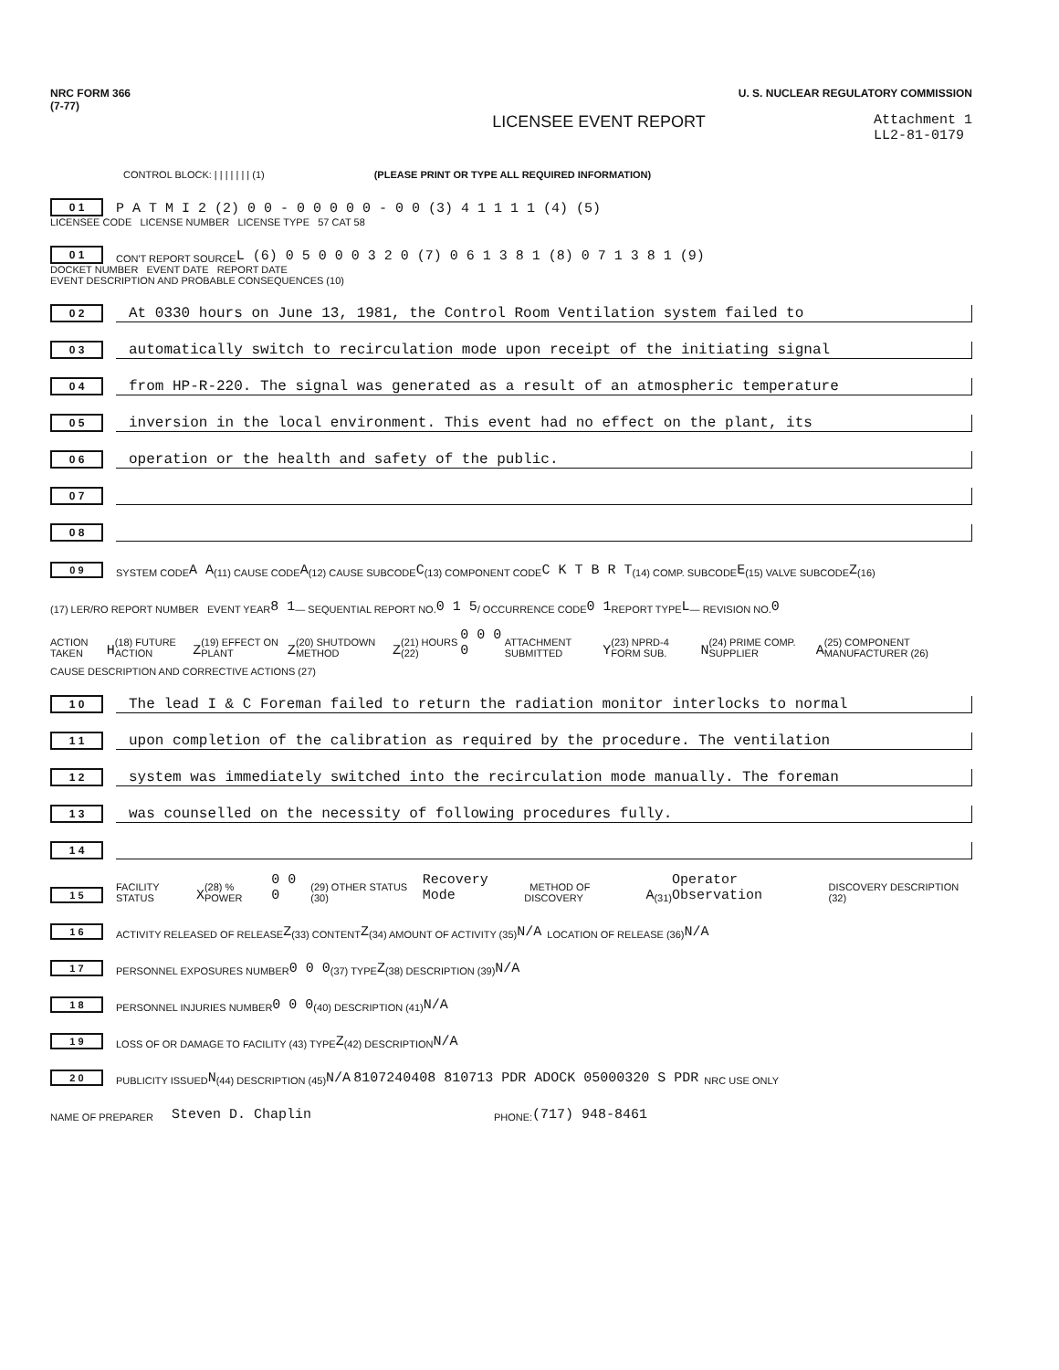NRC FORM 366
(7-77)
U. S. NUCLEAR REGULATORY COMMISSION
LICENSEE EVENT REPORT
Attachment 1
LL2-81-0179
CONTROL BLOCK: | | | | | | | (1) (PLEASE PRINT OR TYPE ALL REQUIRED INFORMATION)
0 1 P A T M I 2 (2) 0 0 - 0 0 0 0 0 - 0 0 (3) 4 1 1 1 1 (4) (5)
LICENSEE CODE LICENSE NUMBER LICENSE TYPE 57 CAT 58
0 1 CON'T REPORT SOURCE L (6) 0 5 0 0 0 3 2 0 (7) 0 6 1 3 8 1 (8) 0 7 1 3 8 1 (9)
DOCKET NUMBER EVENT DATE REPORT DATE
EVENT DESCRIPTION AND PROBABLE CONSEQUENCES (10)
0 2 At 0330 hours on June 13, 1981, the Control Room Ventilation system failed to
0 3 automatically switch to recirculation mode upon receipt of the initiating signal
0 4 from HP-R-220. The signal was generated as a result of an atmospheric temperature
0 5 inversion in the local environment. This event had no effect on the plant, its
0 6 operation or the health and safety of the public.
0 7
0 8
0 9 SYSTEM CODE A A (11) CAUSE CODE A (12) CAUSE SUBCODE C (13) COMPONENT CODE C K T B R T (14) COMP. SUBCODE E (15) VALVE SUBCODE Z (16)
(17) LER/RO REPORT NUMBER EVENT YEAR 8 1 — SEQUENTIAL REPORT NO. 0 1 5 / OCCURRENCE CODE 0 1 REPORT TYPE L — REVISION NO. 0
ACTION TAKEN H (18) FUTURE ACTION Z (19) EFFECT ON PLANT Z (20) SHUTDOWN METHOD Z (21) HOURS (22) 0 0 0 0 ATTACHMENT SUBMITTED Y (23) NPRD-4 FORM SUB. N (24) PRIME COMP. SUPPLIER A (25) COMPONENT MANUFACTURER (26)
CAUSE DESCRIPTION AND CORRECTIVE ACTIONS (27)
1 0 The lead I & C Foreman failed to return the radiation monitor interlocks to normal
1 1 upon completion of the calibration as required by the procedure. The ventilation
1 2 system was immediately switched into the recirculation mode manually. The foreman
1 3 was counselled on the necessity of following procedures fully.
1 4
1 5 FACILITY STATUS X (28) % POWER 0 0 0 (29) OTHER STATUS (30) Recovery Mode METHOD OF DISCOVERY A (31) Operator Observation DISCOVERY DESCRIPTION (32)
1 6 ACTIVITY RELEASED OF RELEASE Z (33) CONTENT Z (34) AMOUNT OF ACTIVITY (35) N/A LOCATION OF RELEASE (36) N/A
1 7 PERSONNEL EXPOSURES NUMBER 0 0 0 (37) TYPE Z (38) DESCRIPTION (39) N/A
1 8 PERSONNEL INJURIES NUMBER 0 0 0 (40) DESCRIPTION (41) N/A
1 9 LOSS OF OR DAMAGE TO FACILITY (43) TYPE Z (42) DESCRIPTION N/A
2 0 PUBLICITY ISSUED N (44) DESCRIPTION (45) N/A 8107240408 810713 PDR ADOCK 05000320 S PDR NRC USE ONLY
NAME OF PREPARER Steven D. Chaplin PHONE: (717) 948-8461